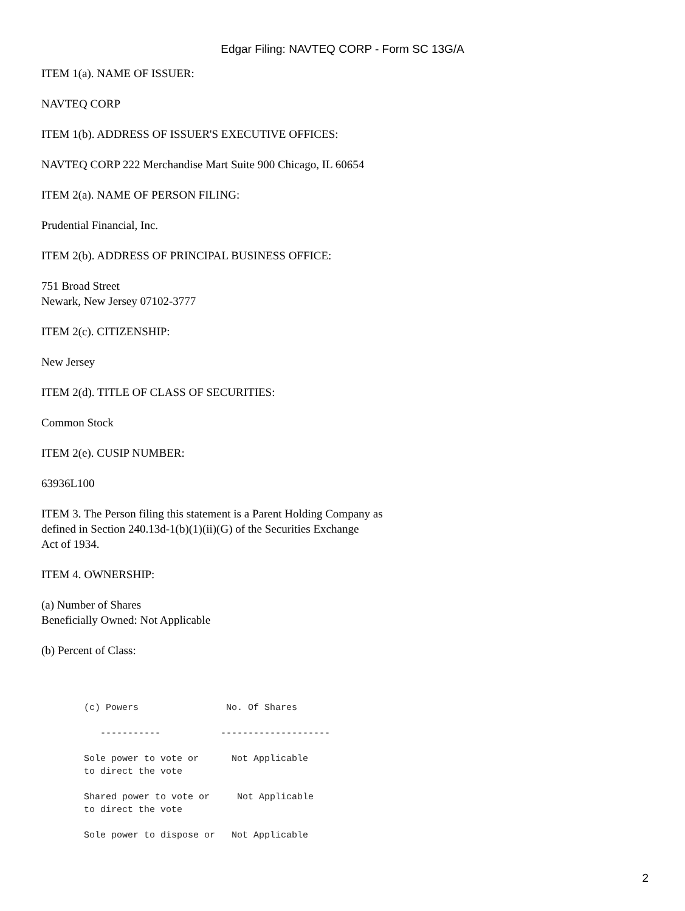Edgar Filing: NAVTEQ CORP - Form SC 13G/A
ITEM 1(a). NAME OF ISSUER:
NAVTEQ CORP
ITEM 1(b). ADDRESS OF ISSUER'S EXECUTIVE OFFICES:
NAVTEQ CORP 222 Merchandise Mart Suite 900 Chicago, IL 60654
ITEM 2(a). NAME OF PERSON FILING:
Prudential Financial, Inc.
ITEM 2(b). ADDRESS OF PRINCIPAL BUSINESS OFFICE:
751 Broad Street
Newark, New Jersey 07102-3777
ITEM 2(c). CITIZENSHIP:
New Jersey
ITEM 2(d). TITLE OF CLASS OF SECURITIES:
Common Stock
ITEM 2(e). CUSIP NUMBER:
63936L100
ITEM 3. The Person filing this statement is a Parent Holding Company as
defined in Section 240.13d-1(b)(1)(ii)(G) of the Securities Exchange
Act of 1934.
ITEM 4. OWNERSHIP:
(a) Number of Shares
Beneficially Owned: Not Applicable
(b) Percent of Class:
(c) Powers                No. Of Shares

   -----------           --------------------

Sole power to vote or      Not Applicable
to direct the vote

Shared power to vote or     Not Applicable
to direct the vote

Sole power to dispose or   Not Applicable
2